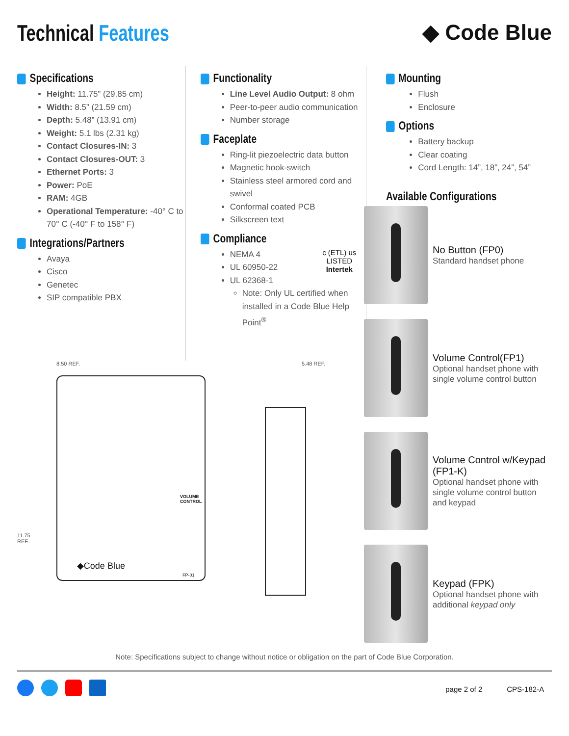Technical Features ◆ Code Blue
Specifications
Height: 11.75” (29.85 cm)
Width: 8.5” (21.59 cm)
Depth: 5.48” (13.91 cm)
Weight: 5.1 lbs (2.31 kg)
Contact Closures-IN: 3
Contact Closures-OUT: 3
Ethernet Ports: 3
Power: PoE
RAM: 4GB
Operational Temperature: -40° C to 70° C (-40° F to 158° F)
Integrations/Partners
Avaya
Cisco
Genetec
SIP compatible PBX
Functionality
Line Level Audio Output: 8 ohm
Peer-to-peer audio communication
Number storage
Faceplate
Ring-lit piezoelectric data button
Magnetic hook-switch
Stainless steel armored cord and swivel
Conformal coated PCB
Silkscreen text
Compliance
c (ETL) us
LISTED
Intertek
NEMA 4
UL 60950-22
UL 62368-1
Note: Only UL certified when installed in a Code Blue Help Point<sup>®</sup>
Mounting
Flush
Enclosure
Options
Battery backup
Clear coating
Cord Length: 14”, 18”, 24”, 54”
Available Configurations
8.50 REF.
11.75
REF.
VOLUME
CONTROL
◆Code Blue
FP-01
5.48 REF.
No Button (FP0)
Standard handset phone
Volume Control(FP1)
Optional handset phone with single volume control button
Volume Control w/Keypad (FP1-K)
Optional handset phone with single volume control button and keypad
Keypad (FPK)
Optional handset phone with additional keypad only
Note: Specifications subject to change without notice or obligation on the part of Code Blue Corporation.
page 2 of 2 CPS-182-A